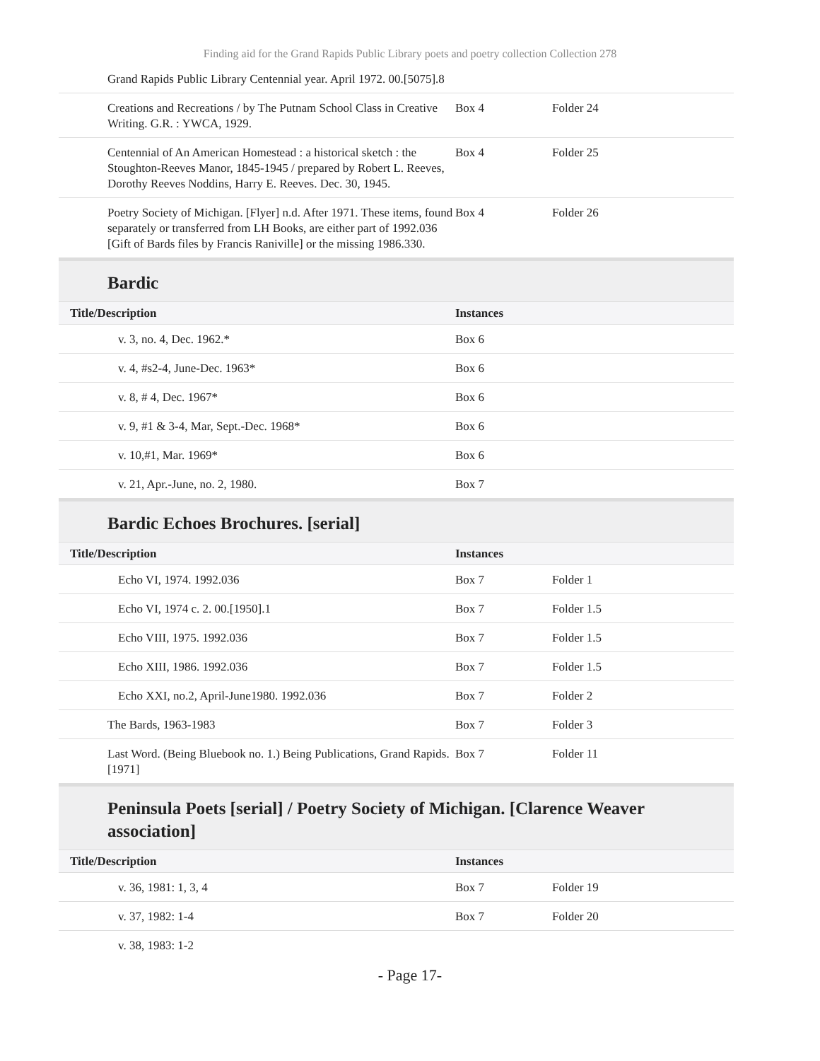Finding aid for the Grand Rapids Public Library poets and poetry collection Collection 278
| Grand Rapids Public Library Centennial year. April 1972. 00.[5075].8 | | |
| Creations and Recreations / by The Putnam School Class in Creative Writing. G.R. : YWCA, 1929. | Box 4 | Folder 24 |
| Centennial of An American Homestead : a historical sketch : the Stoughton-Reeves Manor, 1845-1945 / prepared by Robert L. Reeves, Dorothy Reeves Noddins, Harry E. Reeves. Dec. 30, 1945. | Box 4 | Folder 25 |
| Poetry Society of Michigan. [Flyer] n.d. After 1971. These items, found separately or transferred from LH Books, are either part of 1992.036 [Gift of Bards files by Francis Raniville] or the missing 1986.330. | Box 4 | Folder 26 |
Bardic
| Title/Description | Instances | |
| --- | --- | --- |
| v. 3, no. 4, Dec. 1962.* | Box 6 | |
| v. 4, #s2-4, June-Dec. 1963* | Box 6 | |
| v. 8, # 4, Dec. 1967* | Box 6 | |
| v. 9, #1 & 3-4, Mar, Sept.-Dec. 1968* | Box 6 | |
| v. 10,#1, Mar. 1969* | Box 6 | |
| v. 21, Apr.-June, no. 2, 1980. | Box 7 | |
Bardic Echoes Brochures. [serial]
| Title/Description | Instances | |
| --- | --- | --- |
| Echo VI, 1974. 1992.036 | Box 7 | Folder 1 |
| Echo VI, 1974 c. 2. 00.[1950].1 | Box 7 | Folder 1.5 |
| Echo VIII, 1975. 1992.036 | Box 7 | Folder 1.5 |
| Echo XIII, 1986. 1992.036 | Box 7 | Folder 1.5 |
| Echo XXI, no.2, April-June1980. 1992.036 | Box 7 | Folder 2 |
| The Bards, 1963-1983 | Box 7 | Folder 3 |
| Last Word. (Being Bluebook no. 1.) Being Publications, Grand Rapids. [1971] | Box 7 | Folder 11 |
Peninsula Poets [serial] / Poetry Society of Michigan. [Clarence Weaver association]
| Title/Description | Instances | |
| --- | --- | --- |
| v. 36, 1981: 1, 3, 4 | Box 7 | Folder 19 |
| v. 37, 1982: 1-4 | Box 7 | Folder 20 |
| v. 38, 1983: 1-2 | | |
- Page 17-